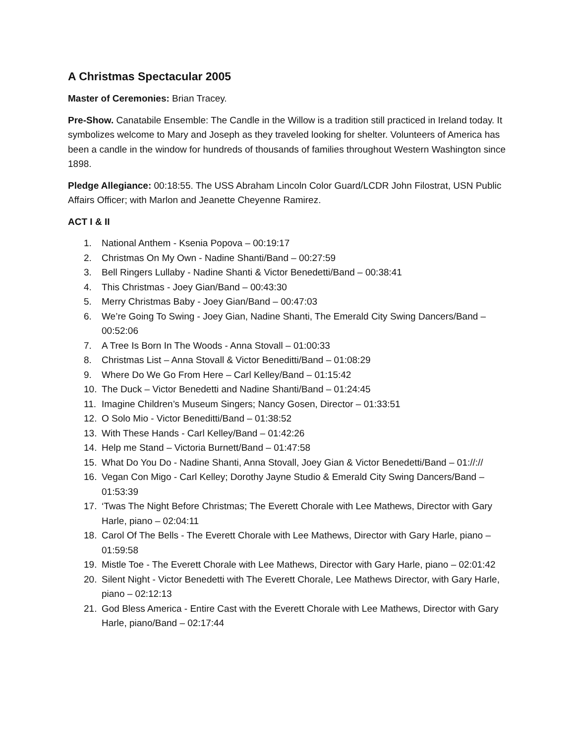A Christmas Spectacular 2005
Master of Ceremonies: Brian Tracey.
Pre-Show. Canatabile Ensemble: The Candle in the Willow is a tradition still practiced in Ireland today. It symbolizes welcome to Mary and Joseph as they traveled looking for shelter. Volunteers of America has been a candle in the window for hundreds of thousands of families throughout Western Washington since 1898.
Pledge Allegiance: 00:18:55. The USS Abraham Lincoln Color Guard/LCDR John Filostrat, USN Public Affairs Officer; with Marlon and Jeanette Cheyenne Ramirez.
ACT I & II
1. National Anthem - Ksenia Popova – 00:19:17
2. Christmas On My Own - Nadine Shanti/Band – 00:27:59
3. Bell Ringers Lullaby - Nadine Shanti & Victor Benedetti/Band – 00:38:41
4. This Christmas - Joey Gian/Band – 00:43:30
5. Merry Christmas Baby - Joey Gian/Band – 00:47:03
6. We’re Going To Swing - Joey Gian, Nadine Shanti, The Emerald City Swing Dancers/Band – 00:52:06
7. A Tree Is Born In The Woods - Anna Stovall – 01:00:33
8. Christmas List – Anna Stovall & Victor Beneditti/Band – 01:08:29
9. Where Do We Go From Here – Carl Kelley/Band – 01:15:42
10. The Duck – Victor Benedetti and Nadine Shanti/Band – 01:24:45
11. Imagine Children’s Museum Singers; Nancy Gosen, Director – 01:33:51
12. O Solo Mio - Victor Beneditti/Band – 01:38:52
13. With These Hands - Carl Kelley/Band – 01:42:26
14. Help me Stand – Victoria Burnett/Band – 01:47:58
15. What Do You Do - Nadine Shanti, Anna Stovall, Joey Gian & Victor Benedetti/Band – 01://://
16. Vegan Con Migo - Carl Kelley; Dorothy Jayne Studio & Emerald City Swing Dancers/Band – 01:53:39
17. ‘Twas The Night Before Christmas; The Everett Chorale with Lee Mathews, Director with Gary Harle, piano – 02:04:11
18. Carol Of The Bells - The Everett Chorale with Lee Mathews, Director with Gary Harle, piano – 01:59:58
19. Mistle Toe - The Everett Chorale with Lee Mathews, Director with Gary Harle, piano – 02:01:42
20. Silent Night - Victor Benedetti with The Everett Chorale, Lee Mathews Director, with Gary Harle, piano – 02:12:13
21. God Bless America - Entire Cast with the Everett Chorale with Lee Mathews, Director with Gary Harle, piano/Band – 02:17:44